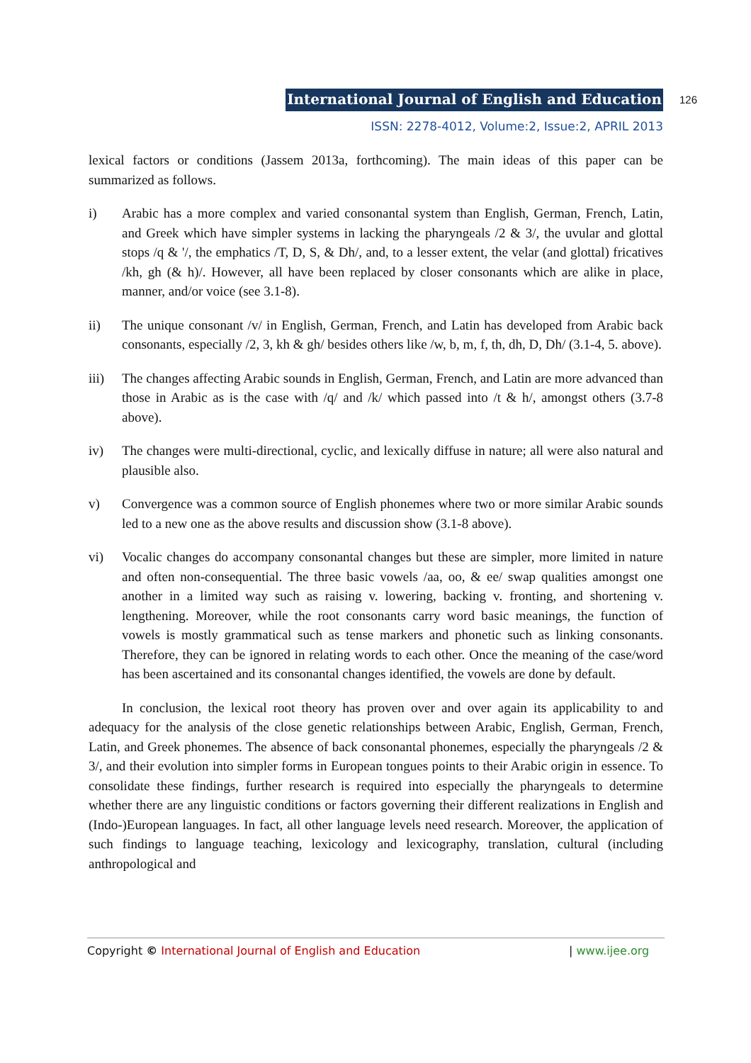International Journal of English and Education 126
ISSN: 2278-4012, Volume:2, Issue:2, APRIL 2013
lexical factors or conditions (Jassem 2013a, forthcoming). The main ideas of this paper can be summarized as follows.
i) Arabic has a more complex and varied consonantal system than English, German, French, Latin, and Greek which have simpler systems in lacking the pharyngeals /2 & 3/, the uvular and glottal stops /q & '/, the emphatics /T, D, S, & Dh/, and, to a lesser extent, the velar (and glottal) fricatives /kh, gh (& h)/. However, all have been replaced by closer consonants which are alike in place, manner, and/or voice (see 3.1-8).
ii) The unique consonant /v/ in English, German, French, and Latin has developed from Arabic back consonants, especially /2, 3, kh & gh/ besides others like /w, b, m, f, th, dh, D, Dh/ (3.1-4, 5. above).
iii) The changes affecting Arabic sounds in English, German, French, and Latin are more advanced than those in Arabic as is the case with /q/ and /k/ which passed into /t & h/, amongst others (3.7-8 above).
iv) The changes were multi-directional, cyclic, and lexically diffuse in nature; all were also natural and plausible also.
v) Convergence was a common source of English phonemes where two or more similar Arabic sounds led to a new one as the above results and discussion show (3.1-8 above).
vi) Vocalic changes do accompany consonantal changes but these are simpler, more limited in nature and often non-consequential. The three basic vowels /aa, oo, & ee/ swap qualities amongst one another in a limited way such as raising v. lowering, backing v. fronting, and shortening v. lengthening. Moreover, while the root consonants carry word basic meanings, the function of vowels is mostly grammatical such as tense markers and phonetic such as linking consonants. Therefore, they can be ignored in relating words to each other. Once the meaning of the case/word has been ascertained and its consonantal changes identified, the vowels are done by default.
In conclusion, the lexical root theory has proven over and over again its applicability to and adequacy for the analysis of the close genetic relationships between Arabic, English, German, French, Latin, and Greek phonemes. The absence of back consonantal phonemes, especially the pharyngeals /2 & 3/, and their evolution into simpler forms in European tongues points to their Arabic origin in essence. To consolidate these findings, further research is required into especially the pharyngeals to determine whether there are any linguistic conditions or factors governing their different realizations in English and (Indo-)European languages. In fact, all other language levels need research. Moreover, the application of such findings to language teaching, lexicology and lexicography, translation, cultural (including anthropological and
Copyright © International Journal of English and Education | www.ijee.org